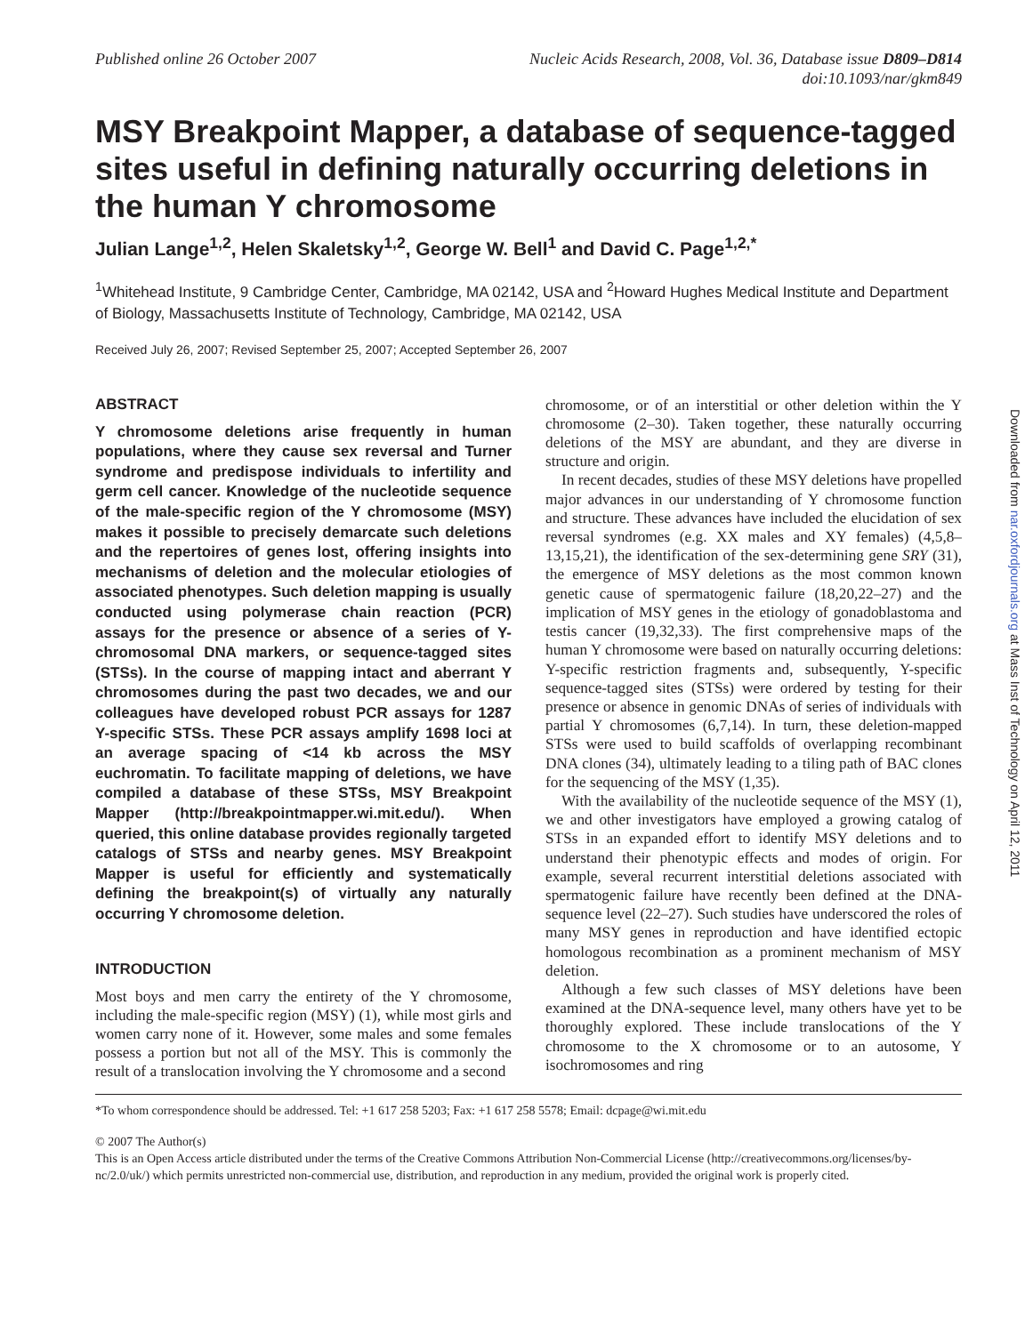Published online 26 October 2007
Nucleic Acids Research, 2008, Vol. 36, Database issue D809–D814
doi:10.1093/nar/gkm849
MSY Breakpoint Mapper, a database of sequence-tagged sites useful in defining naturally occurring deletions in the human Y chromosome
Julian Lange<sup>1,2</sup>, Helen Skaletsky<sup>1,2</sup>, George W. Bell<sup>1</sup> and David C. Page<sup>1,2,*</sup>
<sup>1</sup> Whitehead Institute, 9 Cambridge Center, Cambridge, MA 02142, USA and <sup>2</sup>Howard Hughes Medical Institute and Department of Biology, Massachusetts Institute of Technology, Cambridge, MA 02142, USA
Received July 26, 2007; Revised September 25, 2007; Accepted September 26, 2007
ABSTRACT
Y chromosome deletions arise frequently in human populations, where they cause sex reversal and Turner syndrome and predispose individuals to infertility and germ cell cancer. Knowledge of the nucleotide sequence of the male-specific region of the Y chromosome (MSY) makes it possible to precisely demarcate such deletions and the repertoires of genes lost, offering insights into mechanisms of deletion and the molecular etiologies of associated phenotypes. Such deletion mapping is usually conducted using polymerase chain reaction (PCR) assays for the presence or absence of a series of Y-chromosomal DNA markers, or sequence-tagged sites (STSs). In the course of mapping intact and aberrant Y chromosomes during the past two decades, we and our colleagues have developed robust PCR assays for 1287 Y-specific STSs. These PCR assays amplify 1698 loci at an average spacing of <14 kb across the MSY euchromatin. To facilitate mapping of deletions, we have compiled a database of these STSs, MSY Breakpoint Mapper (http://breakpointmapper.wi.mit.edu/). When queried, this online database provides regionally targeted catalogs of STSs and nearby genes. MSY Breakpoint Mapper is useful for efficiently and systematically defining the breakpoint(s) of virtually any naturally occurring Y chromosome deletion.
INTRODUCTION
Most boys and men carry the entirety of the Y chromosome, including the male-specific region (MSY) (1), while most girls and women carry none of it. However, some males and some females possess a portion but not all of the MSY. This is commonly the result of a translocation involving the Y chromosome and a second
chromosome, or of an interstitial or other deletion within the Y chromosome (2–30). Taken together, these naturally occurring deletions of the MSY are abundant, and they are diverse in structure and origin.
In recent decades, studies of these MSY deletions have propelled major advances in our understanding of Y chromosome function and structure. These advances have included the elucidation of sex reversal syndromes (e.g. XX males and XY females) (4,5,8–13,15,21), the identification of the sex-determining gene SRY (31), the emergence of MSY deletions as the most common known genetic cause of spermatogenic failure (18,20,22–27) and the implication of MSY genes in the etiology of gonadoblastoma and testis cancer (19,32,33). The first comprehensive maps of the human Y chromosome were based on naturally occurring deletions: Y-specific restriction fragments and, subsequently, Y-specific sequence-tagged sites (STSs) were ordered by testing for their presence or absence in genomic DNAs of series of individuals with partial Y chromosomes (6,7,14). In turn, these deletion-mapped STSs were used to build scaffolds of overlapping recombinant DNA clones (34), ultimately leading to a tiling path of BAC clones for the sequencing of the MSY (1,35).
With the availability of the nucleotide sequence of the MSY (1), we and other investigators have employed a growing catalog of STSs in an expanded effort to identify MSY deletions and to understand their phenotypic effects and modes of origin. For example, several recurrent interstitial deletions associated with spermatogenic failure have recently been defined at the DNA-sequence level (22–27). Such studies have underscored the roles of many MSY genes in reproduction and have identified ectopic homologous recombination as a prominent mechanism of MSY deletion.
Although a few such classes of MSY deletions have been examined at the DNA-sequence level, many others have yet to be thoroughly explored. These include translocations of the Y chromosome to the X chromosome or to an autosome, Y isochromosomes and ring
*To whom correspondence should be addressed. Tel: +1 617 258 5203; Fax: +1 617 258 5578; Email: dcpage@wi.mit.edu
© 2007 The Author(s)
This is an Open Access article distributed under the terms of the Creative Commons Attribution Non-Commercial License (http://creativecommons.org/licenses/by-nc/2.0/uk/) which permits unrestricted non-commercial use, distribution, and reproduction in any medium, provided the original work is properly cited.
Downloaded from nar.oxfordjournals.org at Mass Inst of Technology on April 12, 2011